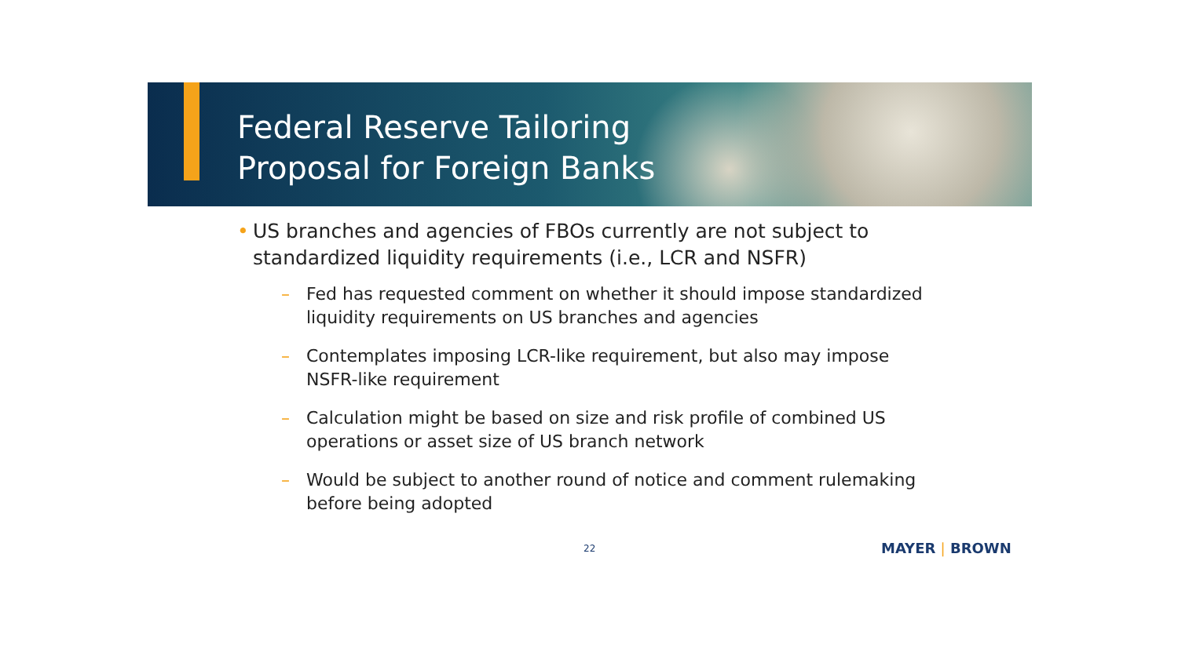Federal Reserve Tailoring
Proposal for Foreign Banks
• US branches and agencies of FBOs currently are not subject to standardized liquidity requirements (i.e., LCR and NSFR)
– Fed has requested comment on whether it should impose standardized liquidity requirements on US branches and agencies
– Contemplates imposing LCR-like requirement, but also may impose NSFR-like requirement
– Calculation might be based on size and risk profile of combined US operations or asset size of US branch network
– Would be subject to another round of notice and comment rulemaking before being adopted
22 MAYER | BROWN